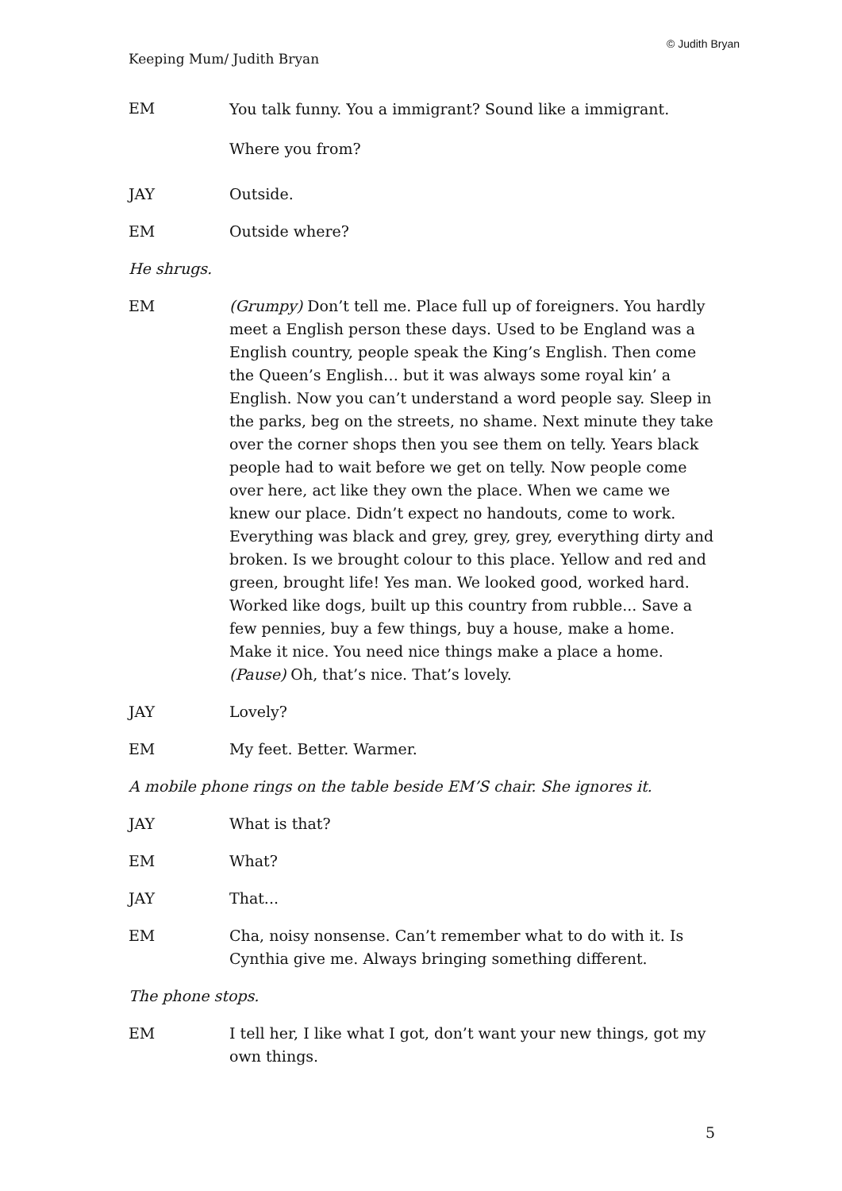© Judith Bryan
Keeping Mum/ Judith Bryan
EM
You talk funny. You a immigrant? Sound like a immigrant. Where you from?
JAY Outside.
EM Outside where?
He shrugs.
EM (Grumpy) Don’t tell me. Place full up of foreigners. You hardly meet a English person these days. Used to be England was a English country, people speak the King’s English. Then come the Queen’s English… but it was always some royal kin’ a English. Now you can’t understand a word people say. Sleep in the parks, beg on the streets, no shame. Next minute they take over the corner shops then you see them on telly. Years black people had to wait before we get on telly. Now people come over here, act like they own the place. When we came we knew our place. Didn’t expect no handouts, come to work. Everything was black and grey, grey, grey, everything dirty and broken. Is we brought colour to this place. Yellow and red and green, brought life! Yes man. We looked good, worked hard. Worked like dogs, built up this country from rubble... Save a few pennies, buy a few things, buy a house, make a home. Make it nice. You need nice things make a place a home. (Pause) Oh, that’s nice. That’s lovely.
JAY Lovely?
EM My feet. Better. Warmer.
A mobile phone rings on the table beside EM’S chair. She ignores it.
JAY What is that?
EM What?
JAY That...
EM Cha, noisy nonsense. Can’t remember what to do with it. Is Cynthia give me. Always bringing something different.
The phone stops.
EM I tell her, I like what I got, don’t want your new things, got my own things.
5